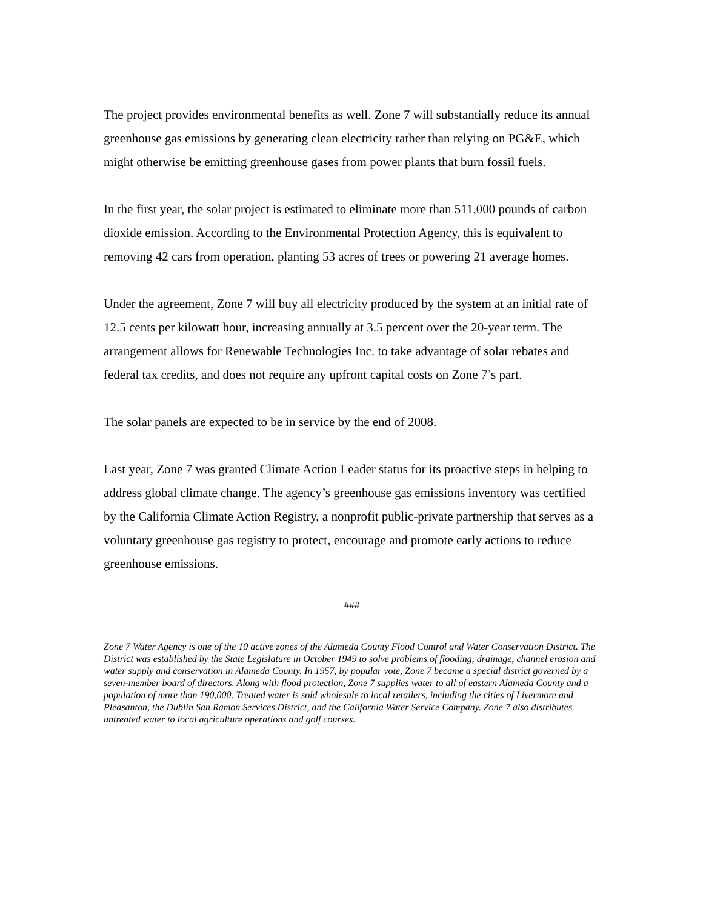The project provides environmental benefits as well. Zone 7 will substantially reduce its annual greenhouse gas emissions by generating clean electricity rather than relying on PG&E, which might otherwise be emitting greenhouse gases from power plants that burn fossil fuels.
In the first year, the solar project is estimated to eliminate more than 511,000 pounds of carbon dioxide emission. According to the Environmental Protection Agency, this is equivalent to removing 42 cars from operation, planting 53 acres of trees or powering 21 average homes.
Under the agreement, Zone 7 will buy all electricity produced by the system at an initial rate of 12.5 cents per kilowatt hour, increasing annually at 3.5 percent over the 20-year term. The arrangement allows for Renewable Technologies Inc. to take advantage of solar rebates and federal tax credits, and does not require any upfront capital costs on Zone 7’s part.
The solar panels are expected to be in service by the end of 2008.
Last year, Zone 7 was granted Climate Action Leader status for its proactive steps in helping to address global climate change. The agency’s greenhouse gas emissions inventory was certified by the California Climate Action Registry, a nonprofit public-private partnership that serves as a voluntary greenhouse gas registry to protect, encourage and promote early actions to reduce greenhouse emissions.
###
Zone 7 Water Agency is one of the 10 active zones of the Alameda County Flood Control and Water Conservation District. The District was established by the State Legislature in October 1949 to solve problems of flooding, drainage, channel erosion and water supply and conservation in Alameda County. In 1957, by popular vote, Zone 7 became a special district governed by a seven-member board of directors. Along with flood protection, Zone 7 supplies water to all of eastern Alameda County and a population of more than 190,000. Treated water is sold wholesale to local retailers, including the cities of Livermore and Pleasanton, the Dublin San Ramon Services District, and the California Water Service Company. Zone 7 also distributes untreated water to local agriculture operations and golf courses.